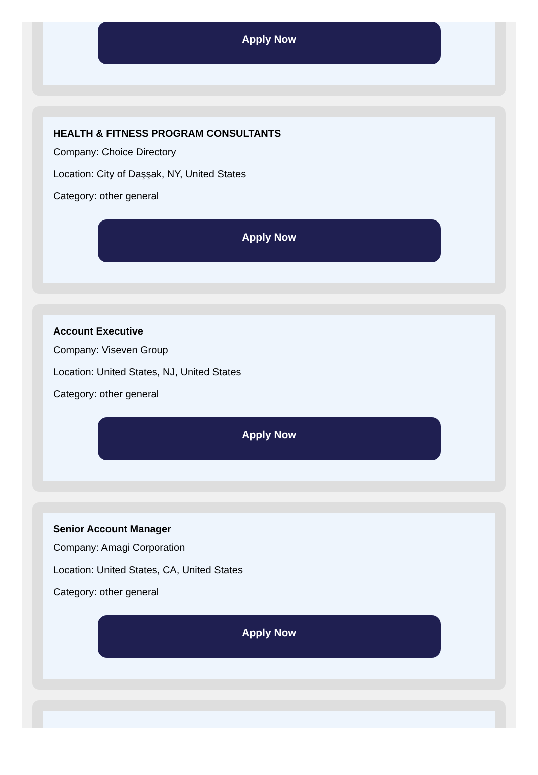Apply Now
HEALTH & FITNESS PROGRAM CONSULTANTS
Company: Choice Directory
Location: City of Daşşak, NY, United States
Category: other general
Apply Now
Account Executive
Company: Viseven Group
Location: United States, NJ, United States
Category: other general
Apply Now
Senior Account Manager
Company: Amagi Corporation
Location: United States, CA, United States
Category: other general
Apply Now